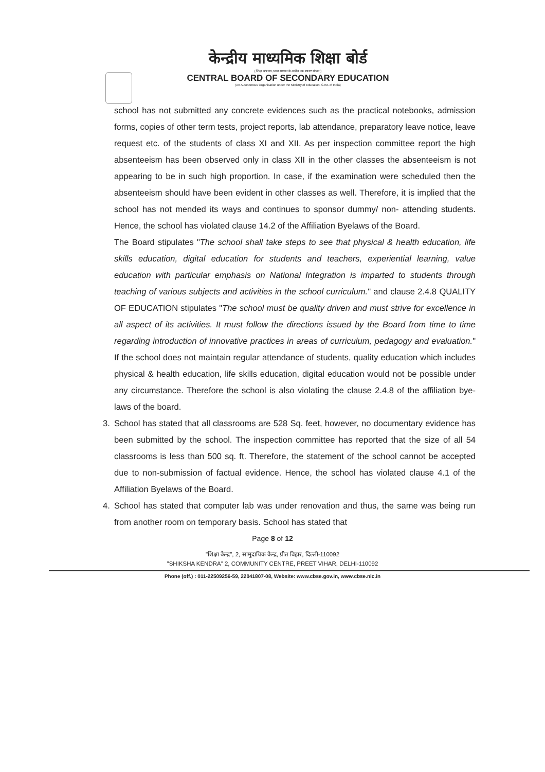केन्द्रीय माध्यमिक शिक्षा बोर्ड
( शिक्षा मंत्रालय, भारत सरकार के अधीन एक स्वायत्त संगठन )
CENTRAL BOARD OF SECONDARY EDUCATION
(An Autonomous Organisation under the Ministry of Education, Govt. of India)
school has not submitted any concrete evidences such as the practical notebooks, admission forms, copies of other term tests, project reports, lab attendance, preparatory leave notice, leave request etc. of the students of class XI and XII. As per inspection committee report the high absenteeism has been observed only in class XII in the other classes the absenteeism is not appearing to be in such high proportion. In case, if the examination were scheduled then the absenteeism should have been evident in other classes as well. Therefore, it is implied that the school has not mended its ways and continues to sponsor dummy/ non- attending students. Hence, the school has violated clause 14.2 of the Affiliation Byelaws of the Board.
The Board stipulates "The school shall take steps to see that physical & health education, life skills education, digital education for students and teachers, experiential learning, value education with particular emphasis on National Integration is imparted to students through teaching of various subjects and activities in the school curriculum." and clause 2.4.8 QUALITY OF EDUCATION stipulates "The school must be quality driven and must strive for excellence in all aspect of its activities. It must follow the directions issued by the Board from time to time regarding introduction of innovative practices in areas of curriculum, pedagogy and evaluation." If the school does not maintain regular attendance of students, quality education which includes physical & health education, life skills education, digital education would not be possible under any circumstance. Therefore the school is also violating the clause 2.4.8 of the affiliation bye-laws of the board.
3. School has stated that all classrooms are 528 Sq. feet, however, no documentary evidence has been submitted by the school. The inspection committee has reported that the size of all 54 classrooms is less than 500 sq. ft. Therefore, the statement of the school cannot be accepted due to non-submission of factual evidence. Hence, the school has violated clause 4.1 of the Affiliation Byelaws of the Board.
4. School has stated that computer lab was under renovation and thus, the same was being run from another room on temporary basis. School has stated that
Page 8 of 12
"शिक्षा केन्द्र", 2, सामुदायिक केन्द्र, प्रीत विहार, दिल्ली-110092
"SHIKSHA KENDRA" 2, COMMUNITY CENTRE, PREET VIHAR, DELHI-110092
Phone (off.) : 011-22509256-59, 22041807-08, Website: www.cbse.gov.in, www.cbse.nic.in